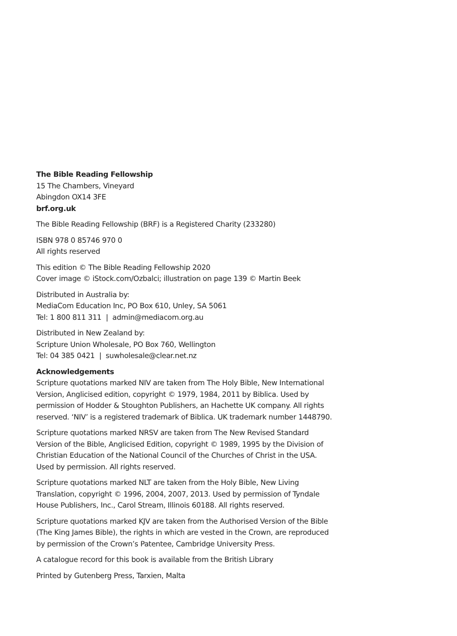The Bible Reading Fellowship
15 The Chambers, Vineyard
Abingdon OX14 3FE
brf.org.uk
The Bible Reading Fellowship (BRF) is a Registered Charity (233280)
ISBN 978 0 85746 970 0
All rights reserved
This edition © The Bible Reading Fellowship 2020
Cover image © iStock.com/Ozbalci; illustration on page 139 © Martin Beek
Distributed in Australia by:
MediaCom Education Inc, PO Box 610, Unley, SA 5061
Tel: 1 800 811 311 | admin@mediacom.org.au
Distributed in New Zealand by:
Scripture Union Wholesale, PO Box 760, Wellington
Tel: 04 385 0421 | suwholesale@clear.net.nz
Acknowledgements
Scripture quotations marked NIV are taken from The Holy Bible, New International
Version, Anglicised edition, copyright © 1979, 1984, 2011 by Biblica. Used by
permission of Hodder & Stoughton Publishers, an Hachette UK company. All rights
reserved. ‘NIV’ is a registered trademark of Biblica. UK trademark number 1448790.
Scripture quotations marked NRSV are taken from The New Revised Standard
Version of the Bible, Anglicised Edition, copyright © 1989, 1995 by the Division of
Christian Education of the National Council of the Churches of Christ in the USA.
Used by permission. All rights reserved.
Scripture quotations marked NLT are taken from the Holy Bible, New Living
Translation, copyright © 1996, 2004, 2007, 2013. Used by permission of Tyndale
House Publishers, Inc., Carol Stream, Illinois 60188. All rights reserved.
Scripture quotations marked KJV are taken from the Authorised Version of the Bible
(The King James Bible), the rights in which are vested in the Crown, are reproduced
by permission of the Crown’s Patentee, Cambridge University Press.
A catalogue record for this book is available from the British Library
Printed by Gutenberg Press, Tarxien, Malta